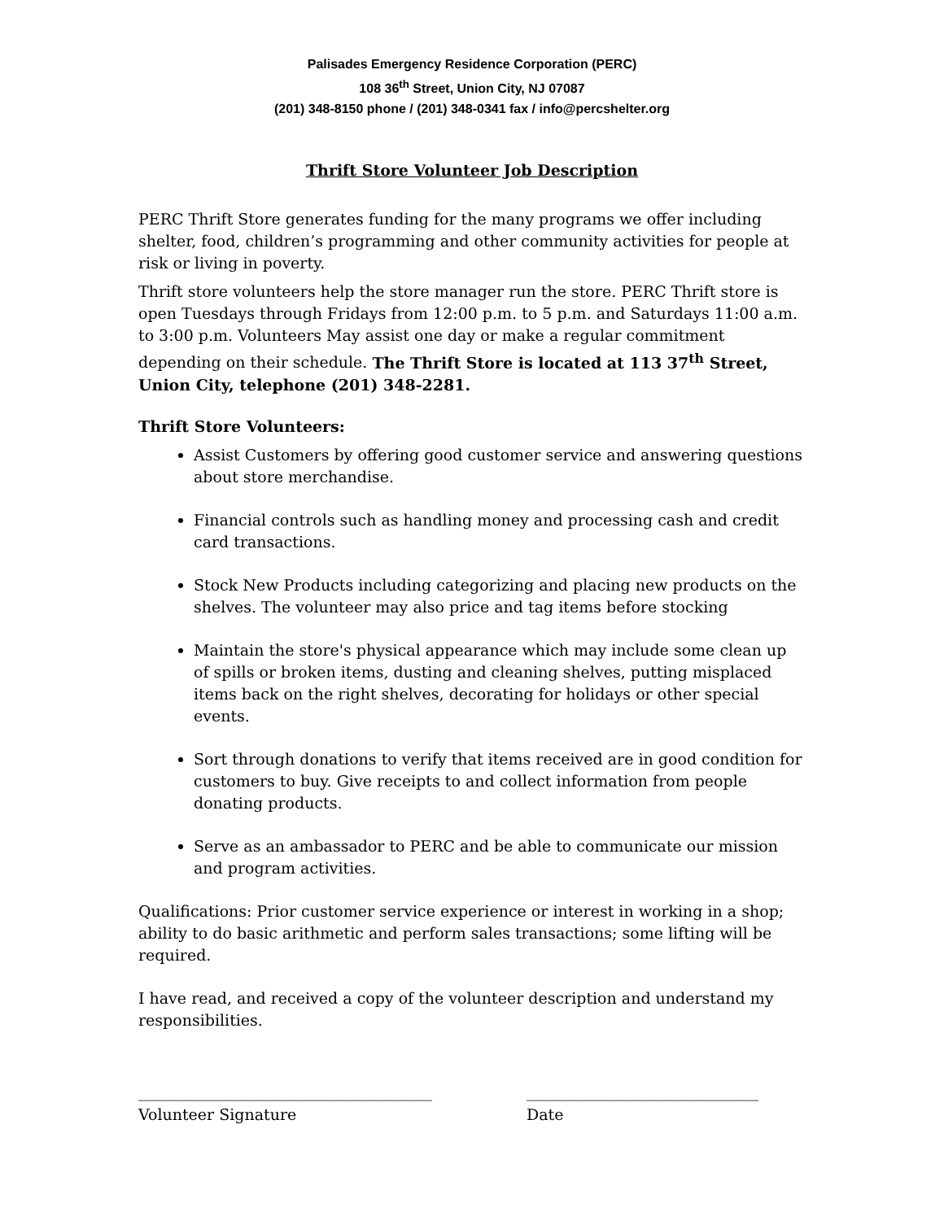Palisades Emergency Residence Corporation (PERC)
108 36<sup>th</sup> Street, Union City, NJ 07087
(201) 348-8150 phone / (201) 348-0341 fax / info@percshelter.org
Thrift Store Volunteer Job Description
PERC Thrift Store generates funding for the many programs we offer including shelter, food, children’s programming and other community activities for people at risk or living in poverty.
Thrift store volunteers help the store manager run the store. PERC Thrift store is open Tuesdays through Fridays from 12:00 p.m. to 5 p.m. and Saturdays 11:00 a.m. to 3:00 p.m. Volunteers May assist one day or make a regular commitment depending on their schedule. The Thrift Store is located at 113 37<sup>th</sup> Street, Union City, telephone (201) 348-2281.
Thrift Store Volunteers:
Assist Customers by offering good customer service and answering questions about store merchandise.
Financial controls such as handling money and processing cash and credit card transactions.
Stock New Products including categorizing and placing new products on the shelves. The volunteer may also price and tag items before stocking
Maintain the store's physical appearance which may include some clean up of spills or broken items, dusting and cleaning shelves, putting misplaced items back on the right shelves, decorating for holidays or other special events.
Sort through donations to verify that items received are in good condition for customers to buy. Give receipts to and collect information from people donating products.
Serve as an ambassador to PERC and be able to communicate our mission and program activities.
Qualifications: Prior customer service experience or interest in working in a shop; ability to do basic arithmetic and perform sales transactions; some lifting will be required.
I have read, and received a copy of the volunteer description and understand my responsibilities.
______________________________________
Volunteer Signature
______________________________
Date